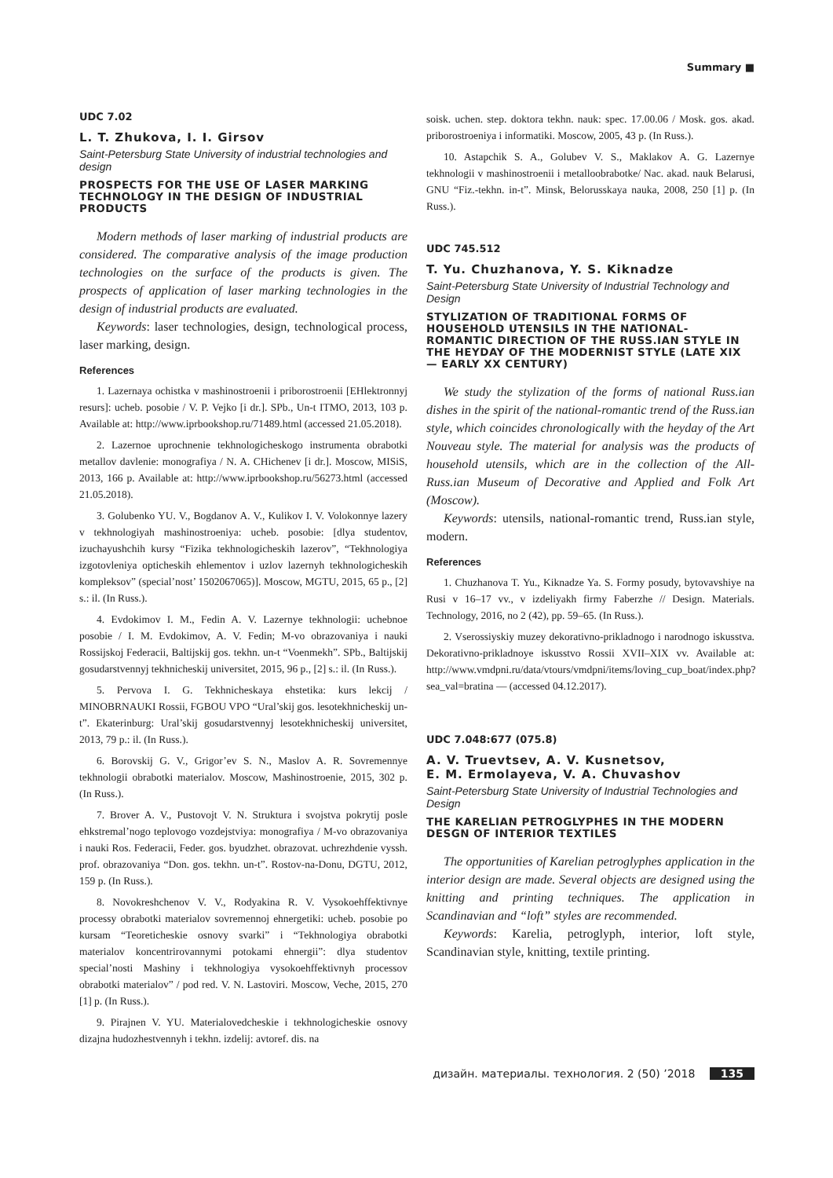Summary ■
UDC 7.02
L. T. Zhukova, I. I. Girsov
Saint-Petersburg State University of industrial technologies and design
PROSPECTS FOR THE USE OF LASER MARKING TECHNOLOGY IN THE DESIGN OF INDUSTRIAL PRODUCTS
Modern methods of laser marking of industrial products are considered. The comparative analysis of the image production technologies on the surface of the products is given. The prospects of application of laser marking technologies in the design of industrial products are evaluated.
Keywords: laser technologies, design, technological process, laser marking, design.
References
1. Lazernaya ochistka v mashinostroenii i priborostroenii [EHlektronnyj resurs]: ucheb. posobie / V. P. Vejko [i dr.]. SPb., Un-t ITMO, 2013, 103 p. Available at: http://www.iprbookshop.ru/71489.html (accessed 21.05.2018).
2. Lazernoe uprochnenie tekhnologicheskogo instrumenta obrabotki metallov davlenie: monografiya / N. A. CHichenev [i dr.]. Moscow, MISiS, 2013, 166 p. Available at: http://www.iprbookshop.ru/56273.html (accessed 21.05.2018).
3. Golubenko YU. V., Bogdanov A. V., Kulikov I. V. Volokonnye lazery v tekhnologiyah mashinostroeniya: ucheb. posobie: [dlya studentov, izuchayushchih kursy “Fizika tekhnologicheskih lazerov”, “Tekhnologiya izgotovleniya opticheskih ehlementov i uzlov lazernyh tekhnologicheskih kompleksov” (special’nost’ 1502067065)]. Moscow, MGTU, 2015, 65 p., [2] s.: il. (In Russ.).
4. Evdokimov I. M., Fedin A. V. Lazernye tekhnologii: uchebnoe posobie / I. M. Evdokimov, A. V. Fedin; M-vo obrazovaniya i nauki Rossijskoj Federacii, Baltijskij gos. tekhn. un-t “Voenmekh”. SPb., Baltijskij gosudarstvennyj tekhnicheskij universitet, 2015, 96 p., [2] s.: il. (In Russ.).
5. Pervova I. G. Tekhnicheskaya ehstetika: kurs lekcij / MINOBRNAUKI Rossii, FGBOU VPO “Ural’skij gos. lesotekhnicheskij un-t”. Ekaterinburg: Ural’skij gosudarstvennyj lesotekhnicheskij universitet, 2013, 79 p.: il. (In Russ.).
6. Borovskij G. V., Grigor’ev S. N., Maslov A. R. Sovremennye tekhnologii obrabotki materialov. Moscow, Mashinostroenie, 2015, 302 p. (In Russ.).
7. Brover A. V., Pustovojt V. N. Struktura i svojstva pokrytij posle ehkstremal’nogo teplovogo vozdejstviya: monografiya / M-vo obrazovaniya i nauki Ros. Federacii, Feder. gos. byudzhet. obrazovat. uchrezhdenie vyssh. prof. obrazovaniya “Don. gos. tekhn. un-t”. Rostov-na-Donu, DGTU, 2012, 159 p. (In Russ.).
8. Novokreshchenov V. V., Rodyakina R. V. Vysokoehffektivnye processy obrabotki materialov sovremennoj ehnergetiki: ucheb. posobie po kursam “Teoreticheskie osnovy svarki” i “Tekhnologiya obrabotki materialov koncentrirovannymi potokami ehnergii”: dlya studentov special’nosti Mashiny i tekhnologiya vysokoehffektivnyh processov obrabotki materialov” / pod red. V. N. Lastoviri. Moscow, Veche, 2015, 270 [1] p. (In Russ.).
9. Pirajnen V. YU. Materialovedcheskie i tekhnologicheskie osnovy dizajna hudozhestvennyh i tekhn. izdelij: avtoref. dis. na
soisk. uchen. step. doktora tekhn. nauk: spec. 17.00.06 / Mosk. gos. akad. priborostroeniya i informatiki. Moscow, 2005, 43 p. (In Russ.).
10. Astapchik S. A., Golubev V. S., Maklakov A. G. Lazernye tekhnologii v mashinostroenii i metalloobrabotke/ Nac. akad. nauk Belarusi, GNU “Fiz.-tekhn. in-t”. Minsk, Belorusskaya nauka, 2008, 250 [1] p. (In Russ.).
UDC 745.512
T. Yu. Chuzhanova, Y. S. Kiknadze
Saint-Petersburg State University of Industrial Technology and Design
STYLIZATION OF TRADITIONAL FORMS OF HOUSEHOLD UTENSILS IN THE NATIONAL-ROMANTIC DIRECTION OF THE RUSS.IAN STYLE IN THE HEYDAY OF THE MODERNIST STYLE (LATE XIX — EARLY XX CENTURY)
We study the stylization of the forms of national Russ.ian dishes in the spirit of the national-romantic trend of the Russ.ian style, which coincides chronologically with the heyday of the Art Nouveau style. The material for analysis was the products of household utensils, which are in the collection of the All-Russ.ian Museum of Decorative and Applied and Folk Art (Moscow).
Keywords: utensils, national-romantic trend, Russ.ian style, modern.
References
1. Chuzhanova T. Yu., Kiknadze Ya. S. Formy posudy, bytovavshiye na Rusi v 16–17 vv., v izdeliyakh firmy Faberzhe // Design. Materials. Technology, 2016, no 2 (42), pp. 59–65. (In Russ.).
2. Vserossiyskiy muzey dekorativno-prikladnogo i narodnogo iskusstva. Dekorativno-prikladnoye iskusstvo Rossii XVII–XIX vv. Available at: http://www.vmdpni.ru/data/vtours/vmdpni/items/loving_cup_boat/index.php?sea_val=bratina — (accessed 04.12.2017).
UDC 7.048:677 (075.8)
A. V. Truevtsev, A. V. Kusnetsov,
E. M. Ermolayeva, V. A. Chuvashov
Saint-Petersburg State University of Industrial Technologies and Design
THE KARELIAN PETROGLYPHES IN THE MODERN DESGN OF INTERIOR TEXTILES
The opportunities of Karelian petroglyphes application in the interior design are made. Several objects are designed using the knitting and printing techniques. The application in Scandinavian and “loft” styles are recommended.
Keywords: Karelia, petroglyph, interior, loft style, Scandinavian style, knitting, textile printing.
дизайн. материалы. технология. 2 (50) ’2018 135